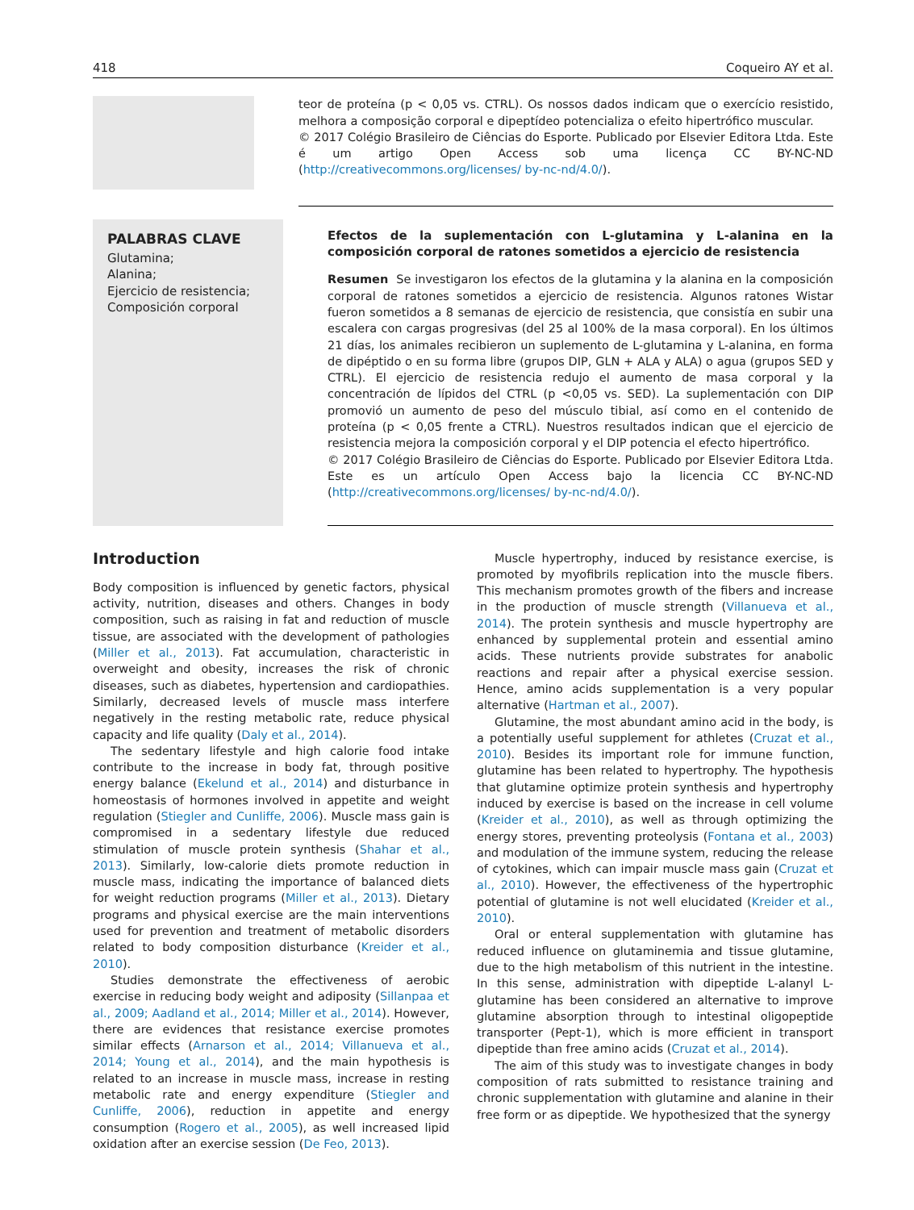418 Coqueiro AY et al.
teor de proteína (p < 0,05 vs. CTRL). Os nossos dados indicam que o exercício resistido, melhora a composição corporal e dipeptídeo potencializa o efeito hipertrófico muscular.
© 2017 Colégio Brasileiro de Ciências do Esporte. Publicado por Elsevier Editora Ltda. Este é um artigo Open Access sob uma licença CC BY-NC-ND (http://creativecommons.org/licenses/ by-nc-nd/4.0/).
PALABRAS CLAVE
Glutamina;
Alanina;
Ejercicio de resistencia;
Composición corporal
Efectos de la suplementación con L-glutamina y L-alanina en la composición corporal de ratones sometidos a ejercicio de resistencia
Resumen Se investigaron los efectos de la glutamina y la alanina en la composición corporal de ratones sometidos a ejercicio de resistencia. Algunos ratones Wistar fueron sometidos a 8 semanas de ejercicio de resistencia, que consistía en subir una escalera con cargas progresivas (del 25 al 100% de la masa corporal). En los últimos 21 días, los animales recibieron un suplemento de L-glutamina y L-alanina, en forma de dipéptido o en su forma libre (grupos DIP, GLN + ALA y ALA) o agua (grupos SED y CTRL). El ejercicio de resistencia redujo el aumento de masa corporal y la concentración de lípidos del CTRL (p <0,05 vs. SED). La suplementación con DIP promovió un aumento de peso del músculo tibial, así como en el contenido de proteína (p < 0,05 frente a CTRL). Nuestros resultados indican que el ejercicio de resistencia mejora la composición corporal y el DIP potencia el efecto hipertrófico.
© 2017 Colégio Brasileiro de Ciências do Esporte. Publicado por Elsevier Editora Ltda. Este es un artículo Open Access bajo la licencia CC BY-NC-ND (http://creativecommons.org/licenses/ by-nc-nd/4.0/).
Introduction
Body composition is influenced by genetic factors, physical activity, nutrition, diseases and others. Changes in body composition, such as raising in fat and reduction of muscle tissue, are associated with the development of pathologies (Miller et al., 2013). Fat accumulation, characteristic in overweight and obesity, increases the risk of chronic diseases, such as diabetes, hypertension and cardiopathies. Similarly, decreased levels of muscle mass interfere negatively in the resting metabolic rate, reduce physical capacity and life quality (Daly et al., 2014).
The sedentary lifestyle and high calorie food intake contribute to the increase in body fat, through positive energy balance (Ekelund et al., 2014) and disturbance in homeostasis of hormones involved in appetite and weight regulation (Stiegler and Cunliffe, 2006). Muscle mass gain is compromised in a sedentary lifestyle due reduced stimulation of muscle protein synthesis (Shahar et al., 2013). Similarly, low-calorie diets promote reduction in muscle mass, indicating the importance of balanced diets for weight reduction programs (Miller et al., 2013). Dietary programs and physical exercise are the main interventions used for prevention and treatment of metabolic disorders related to body composition disturbance (Kreider et al., 2010).
Studies demonstrate the effectiveness of aerobic exercise in reducing body weight and adiposity (Sillanpaa et al., 2009; Aadland et al., 2014; Miller et al., 2014). However, there are evidences that resistance exercise promotes similar effects (Arnarson et al., 2014; Villanueva et al., 2014; Young et al., 2014), and the main hypothesis is related to an increase in muscle mass, increase in resting metabolic rate and energy expenditure (Stiegler and Cunliffe, 2006), reduction in appetite and energy consumption (Rogero et al., 2005), as well increased lipid oxidation after an exercise session (De Feo, 2013).
Muscle hypertrophy, induced by resistance exercise, is promoted by myofibrils replication into the muscle fibers. This mechanism promotes growth of the fibers and increase in the production of muscle strength (Villanueva et al., 2014). The protein synthesis and muscle hypertrophy are enhanced by supplemental protein and essential amino acids. These nutrients provide substrates for anabolic reactions and repair after a physical exercise session. Hence, amino acids supplementation is a very popular alternative (Hartman et al., 2007).
Glutamine, the most abundant amino acid in the body, is a potentially useful supplement for athletes (Cruzat et al., 2010). Besides its important role for immune function, glutamine has been related to hypertrophy. The hypothesis that glutamine optimize protein synthesis and hypertrophy induced by exercise is based on the increase in cell volume (Kreider et al., 2010), as well as through optimizing the energy stores, preventing proteolysis (Fontana et al., 2003) and modulation of the immune system, reducing the release of cytokines, which can impair muscle mass gain (Cruzat et al., 2010). However, the effectiveness of the hypertrophic potential of glutamine is not well elucidated (Kreider et al., 2010).
Oral or enteral supplementation with glutamine has reduced influence on glutaminemia and tissue glutamine, due to the high metabolism of this nutrient in the intestine. In this sense, administration with dipeptide L-alanyl L-glutamine has been considered an alternative to improve glutamine absorption through to intestinal oligopeptide transporter (Pept-1), which is more efficient in transport dipeptide than free amino acids (Cruzat et al., 2014).
The aim of this study was to investigate changes in body composition of rats submitted to resistance training and chronic supplementation with glutamine and alanine in their free form or as dipeptide. We hypothesized that the synergy